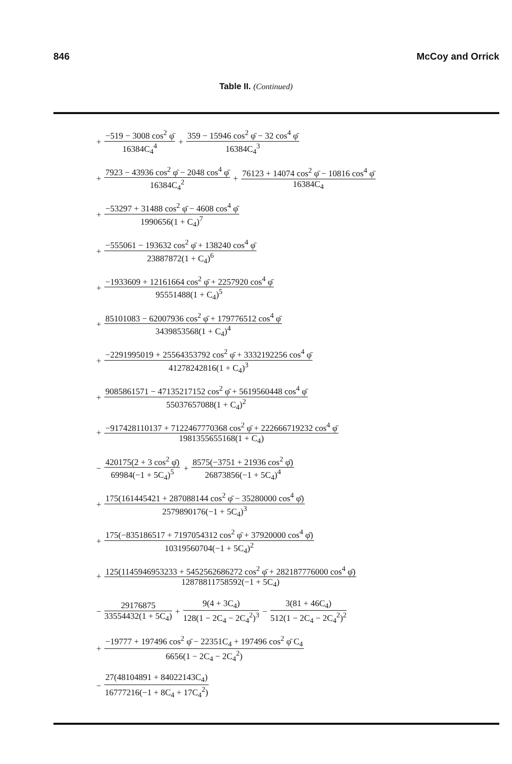846 McCoy and Orrick
Table II. (Continued)
+ −519 − 3008 cos<sup>2</sup> φ̄ 16384C<sub>4</sub><sup>4</sup> + 359 − 15946 cos<sup>2</sup> φ̄ − 32 cos<sup>4</sup> φ̄ 16384C<sub>4</sub><sup>3</sup>
+ 7923 − 43936 cos<sup>2</sup> φ̄ − 2048 cos<sup>4</sup> φ̄ 16384C<sub>4</sub><sup>2</sup> + 76123 + 14074 cos<sup>2</sup> φ̄ − 10816 cos<sup>4</sup> φ̄ 16384C<sub>4</sub>
+ −53297 + 31488 cos<sup>2</sup> φ̄ − 4608 cos<sup>4</sup> φ̄ 1990656(1 + C<sub>4</sub>)<sup>7</sup>
+ −555061 − 193632 cos<sup>2</sup> φ̄ + 138240 cos<sup>4</sup> φ̄ 23887872(1 + C<sub>4</sub>)<sup>6</sup>
+ −1933609 + 12161664 cos<sup>2</sup> φ̄ + 2257920 cos<sup>4</sup> φ̄ 95551488(1 + C<sub>4</sub>)<sup>5</sup>
+ 85101083 − 62007936 cos<sup>2</sup> φ̄ + 179776512 cos<sup>4</sup> φ̄ 3439853568(1 + C<sub>4</sub>)<sup>4</sup>
+ −2291995019 + 25564353792 cos<sup>2</sup> φ̄ + 3332192256 cos<sup>4</sup> φ̄ 41278242816(1 + C<sub>4</sub>)<sup>3</sup>
+ 9085861571 − 47135217152 cos<sup>2</sup> φ̄ + 5619560448 cos<sup>4</sup> φ̄ 55037657088(1 + C<sub>4</sub>)<sup>2</sup>
+ −917428110137 + 7122467770368 cos<sup>2</sup> φ̄ + 222666719232 cos<sup>4</sup> φ̄ 1981355655168(1 + C<sub>4</sub>)
− 420175(2 + 3 cos<sup>2</sup> φ̄) 69984(−1 + 5C<sub>4</sub>)<sup>5</sup> + 8575(−3751 + 21936 cos<sup>2</sup> φ̄) 26873856(−1 + 5C<sub>4</sub>)<sup>4</sup>
+ 175(161445421 + 287088144 cos<sup>2</sup> φ̄ − 35280000 cos<sup>4</sup> φ̄) 2579890176(−1 + 5C<sub>4</sub>)<sup>3</sup>
+ 175(−835186517 + 7197054312 cos<sup>2</sup> φ̄ + 37920000 cos<sup>4</sup> φ̄) 10319560704(−1 + 5C<sub>4</sub>)<sup>2</sup>
+ 125(1145946953233 + 5452562686272 cos<sup>2</sup> φ̄ + 282187776000 cos<sup>4</sup> φ̄) 12878811758592(−1 + 5C<sub>4</sub>)
− 29176875 33554432(1 + 5C<sub>4</sub>) + 9(4 + 3C<sub>4</sub>) 128(1 − 2C<sub>4</sub> − 2C<sub>4</sub><sup>2</sup>)<sup>3</sup> − 3(81 + 46C<sub>4</sub>) 512(1 − 2C<sub>4</sub> − 2C<sub>4</sub><sup>2</sup>)<sup>2</sup>
+ −19777 + 197496 cos<sup>2</sup> φ̄ − 22351C<sub>4</sub> + 197496 cos<sup>2</sup> φ̄ C<sub>4</sub> 6656(1 − 2C<sub>4</sub> − 2C<sub>4</sub><sup>2</sup>)
− 27(48104891 + 84022143C<sub>4</sub>) 16777216(−1 + 8C<sub>4</sub> + 17C<sub>4</sub><sup>2</sup>)